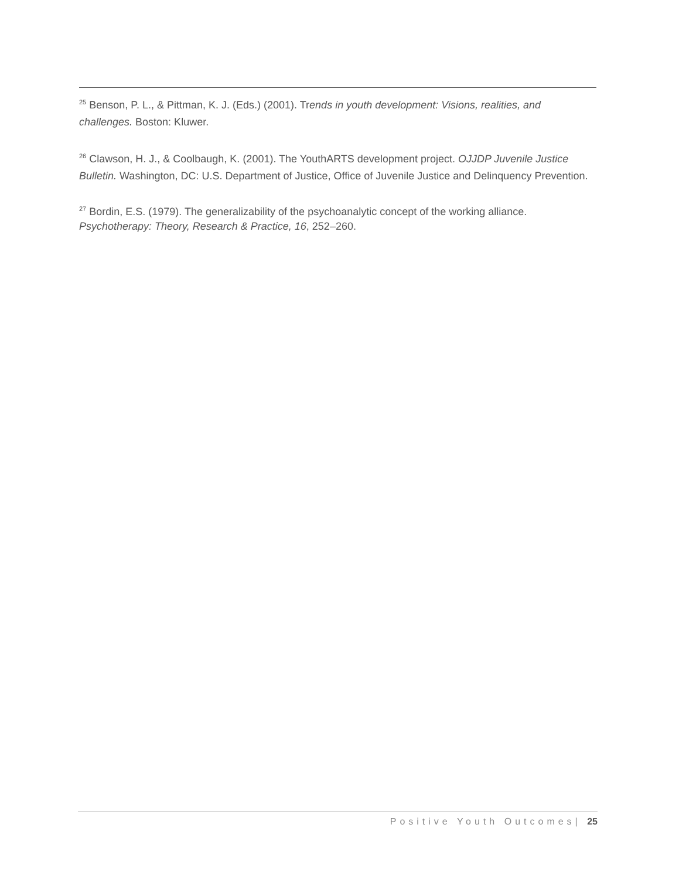<sup>25</sup> Benson, P. L., & Pittman, K. J. (Eds.) (2001). Trends in youth development: Visions, realities, and challenges. Boston: Kluwer.
<sup>26</sup> Clawson, H. J., & Coolbaugh, K. (2001). The YouthARTS development project. OJJDP Juvenile Justice Bulletin. Washington, DC: U.S. Department of Justice, Office of Juvenile Justice and Delinquency Prevention.
<sup>27</sup> Bordin, E.S. (1979). The generalizability of the psychoanalytic concept of the working alliance. Psychotherapy: Theory, Research & Practice, 16, 252–260.
Positive Youth Outcomes| 25